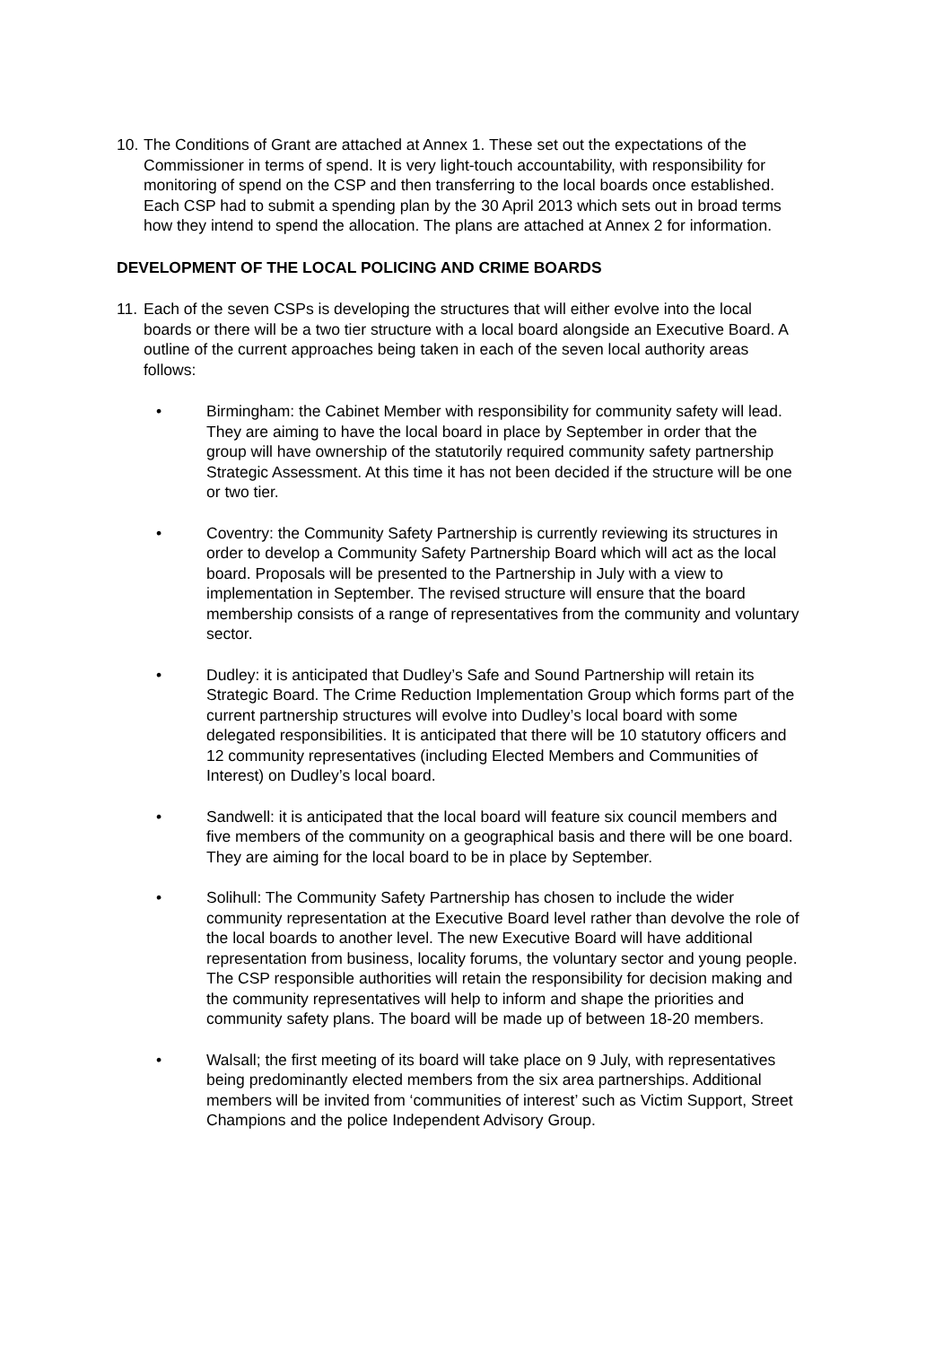10. The Conditions of Grant are attached at Annex 1. These set out the expectations of the Commissioner in terms of spend. It is very light-touch accountability, with responsibility for monitoring of spend on the CSP and then transferring to the local boards once established. Each CSP had to submit a spending plan by the 30 April 2013 which sets out in broad terms how they intend to spend the allocation. The plans are attached at Annex 2 for information.
DEVELOPMENT OF THE LOCAL POLICING AND CRIME BOARDS
11. Each of the seven CSPs is developing the structures that will either evolve into the local boards or there will be a two tier structure with a local board alongside an Executive Board. A outline of the current approaches being taken in each of the seven local authority areas follows:
• Birmingham: the Cabinet Member with responsibility for community safety will lead. They are aiming to have the local board in place by September in order that the group will have ownership of the statutorily required community safety partnership Strategic Assessment. At this time it has not been decided if the structure will be one or two tier.
• Coventry: the Community Safety Partnership is currently reviewing its structures in order to develop a Community Safety Partnership Board which will act as the local board. Proposals will be presented to the Partnership in July with a view to implementation in September. The revised structure will ensure that the board membership consists of a range of representatives from the community and voluntary sector.
• Dudley: it is anticipated that Dudley’s Safe and Sound Partnership will retain its Strategic Board. The Crime Reduction Implementation Group which forms part of the current partnership structures will evolve into Dudley’s local board with some delegated responsibilities. It is anticipated that there will be 10 statutory officers and 12 community representatives (including Elected Members and Communities of Interest) on Dudley’s local board.
• Sandwell: it is anticipated that the local board will feature six council members and five members of the community on a geographical basis and there will be one board. They are aiming for the local board to be in place by September.
• Solihull: The Community Safety Partnership has chosen to include the wider community representation at the Executive Board level rather than devolve the role of the local boards to another level. The new Executive Board will have additional representation from business, locality forums, the voluntary sector and young people. The CSP responsible authorities will retain the responsibility for decision making and the community representatives will help to inform and shape the priorities and community safety plans. The board will be made up of between 18-20 members.
• Walsall; the first meeting of its board will take place on 9 July, with representatives being predominantly elected members from the six area partnerships. Additional members will be invited from ‘communities of interest’ such as Victim Support, Street Champions and the police Independent Advisory Group.